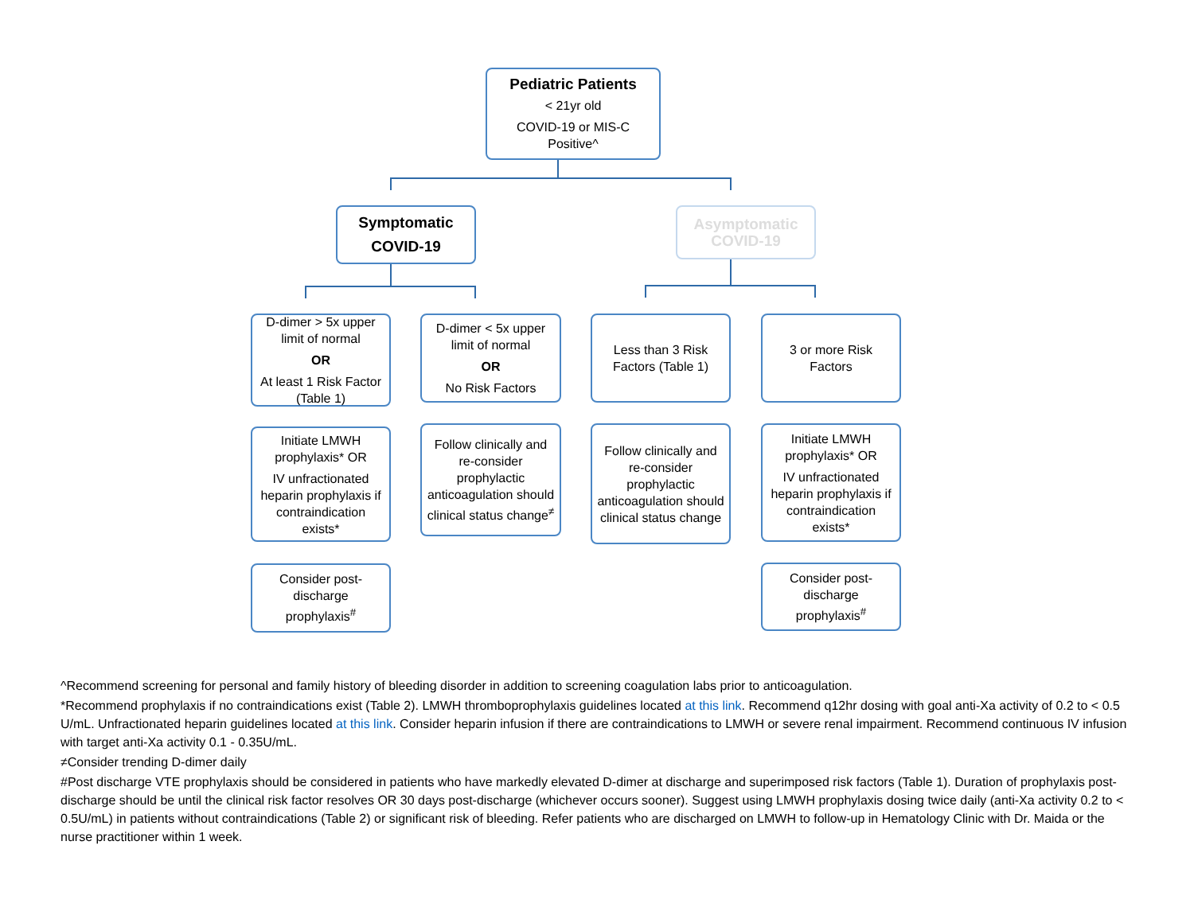Pediatric Patients
< 21yr old
COVID-19 or MIS-C Positive^
Symptomatic COVID-19
Asymptomatic COVID-19
D-dimer > 5x upper limit of normal
OR
At least 1 Risk Factor (Table 1)
D-dimer < 5x upper limit of normal
OR
No Risk Factors
Less than 3 Risk Factors (Table 1)
3 or more Risk Factors
Initiate LMWH prophylaxis* OR
IV unfractionated heparin prophylaxis if contraindication exists*
Follow clinically and re-consider prophylactic anticoagulation should clinical status change<sup>≠</sup>
Follow clinically and re-consider prophylactic anticoagulation should clinical status change
Initiate LMWH prophylaxis* OR
IV unfractionated heparin prophylaxis if contraindication exists*
Consider post-discharge prophylaxis<sup>#</sup>
Consider post-discharge prophylaxis<sup>#</sup>
^Recommend screening for personal and family history of bleeding disorder in addition to screening coagulation labs prior to anticoagulation.
*Recommend prophylaxis if no contraindications exist (Table 2). LMWH thromboprophylaxis guidelines located at this link. Recommend q12hr dosing with goal anti-Xa activity of 0.2 to < 0.5 U/mL. Unfractionated heparin guidelines located at this link. Consider heparin infusion if there are contraindications to LMWH or severe renal impairment. Recommend continuous IV infusion with target anti-Xa activity 0.1 - 0.35U/mL.
≠Consider trending D-dimer daily
#Post discharge VTE prophylaxis should be considered in patients who have markedly elevated D-dimer at discharge and superimposed risk factors (Table 1). Duration of prophylaxis post-discharge should be until the clinical risk factor resolves OR 30 days post-discharge (whichever occurs sooner). Suggest using LMWH prophylaxis dosing twice daily (anti-Xa activity 0.2 to < 0.5U/mL) in patients without contraindications (Table 2) or significant risk of bleeding. Refer patients who are discharged on LMWH to follow-up in Hematology Clinic with Dr. Maida or the nurse practitioner within 1 week.